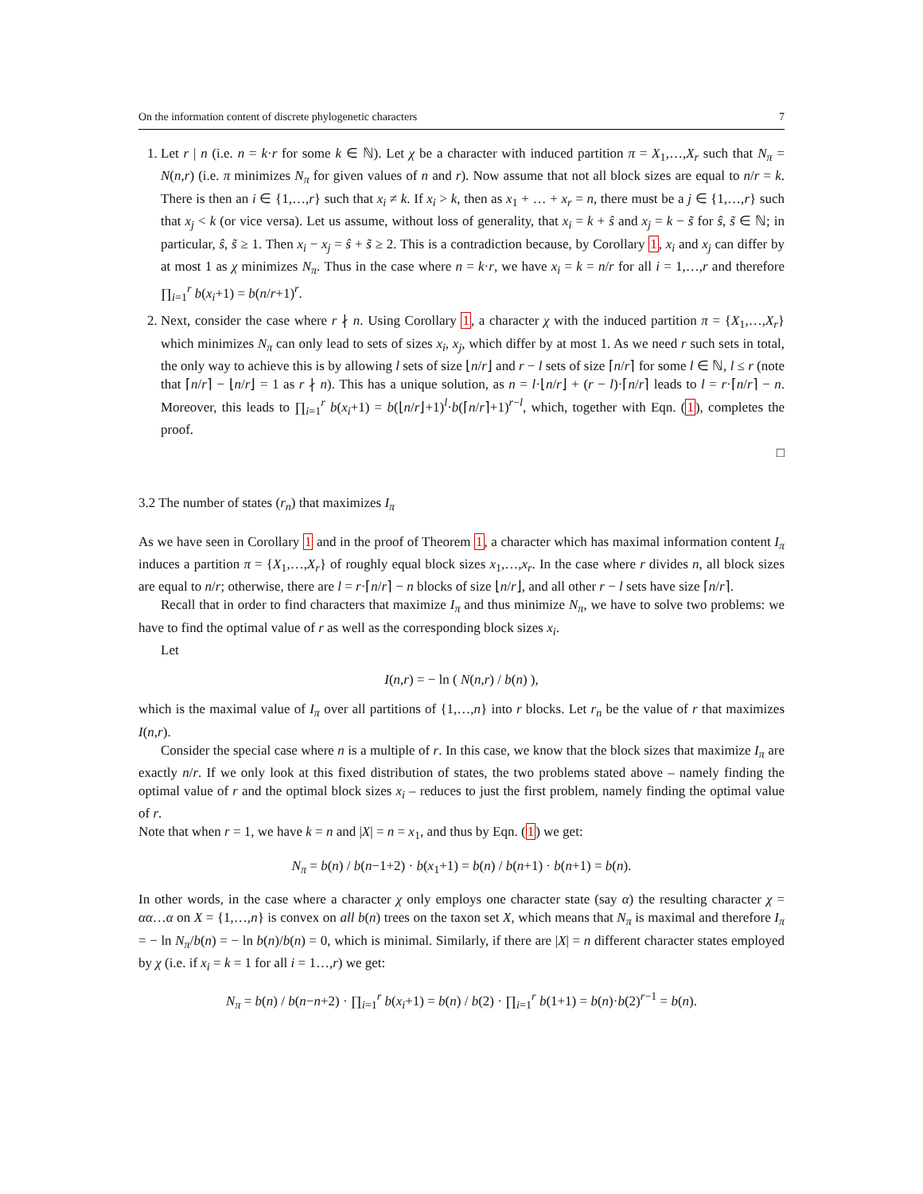On the information content of discrete phylogenetic characters 7
1. Let r | n (i.e. n = k·r for some k ∈ ℕ). Let χ be a character with induced partition π = X<sub>1</sub>,…,X<sub>r</sub> such that N<sub>π</sub> = N(n,r) (i.e. π minimizes N<sub>π</sub> for given values of n and r). Now assume that not all block sizes are equal to n/r = k. There is then an i ∈ {1,…,r} such that x<sub>i</sub> ≠ k. If x<sub>i</sub> > k, then as x<sub>1</sub> + … + x<sub>r</sub> = n, there must be a j ∈ {1,…,r} such that x<sub>j</sub> < k (or vice versa). Let us assume, without loss of generality, that x<sub>i</sub> = k + ŝ and x<sub>j</sub> = k − s̃ for ŝ, s̃ ∈ ℕ; in particular, ŝ, s̃ ≥ 1. Then x<sub>i</sub> − x<sub>j</sub> = ŝ + s̃ ≥ 2. This is a contradiction because, by Corollary 1, x<sub>i</sub> and x<sub>j</sub> can differ by at most 1 as χ minimizes N<sub>π</sub>. Thus in the case where n = k·r, we have x<sub>i</sub> = k = n/r for all i = 1,…,r and therefore ∏<sub>i=1</sub><sup>r</sup> b(x<sub>i</sub>+1) = b(n/r+1)<sup>r</sup>.
2. Next, consider the case where r ∤ n. Using Corollary 1, a character χ with the induced partition π = {X<sub>1</sub>,…,X<sub>r</sub>} which minimizes N<sub>π</sub> can only lead to sets of sizes x<sub>i</sub>, x<sub>j</sub>, which differ by at most 1. As we need r such sets in total, the only way to achieve this is by allowing l sets of size ⌊n/r⌋ and r − l sets of size ⌈n/r⌉ for some l ∈ ℕ, l ≤ r (note that ⌈n/r⌉ − ⌊n/r⌋ = 1 as r ∤ n). This has a unique solution, as n = l·⌊n/r⌋ + (r − l)·⌈n/r⌉ leads to l = r·⌈n/r⌉ − n. Moreover, this leads to ∏<sub>i=1</sub><sup>r</sup> b(x<sub>i</sub>+1) = b(⌊n/r⌋+1)<sup>l</sup>·b(⌈n/r⌉+1)<sup>r−l</sup>, which, together with Eqn. (1), completes the proof.
□
3.2 The number of states (r<sub>n</sub>) that maximizes I<sub>π</sub>
As we have seen in Corollary 1 and in the proof of Theorem 1, a character which has maximal information content I<sub>π</sub> induces a partition π = {X<sub>1</sub>,…,X<sub>r</sub>} of roughly equal block sizes x<sub>1</sub>,…,x<sub>r</sub>. In the case where r divides n, all block sizes are equal to n/r; otherwise, there are l = r·⌈n/r⌉ − n blocks of size ⌊n/r⌋, and all other r − l sets have size ⌈n/r⌉.
Recall that in order to find characters that maximize I<sub>π</sub> and thus minimize N<sub>π</sub>, we have to solve two problems: we have to find the optimal value of r as well as the corresponding block sizes x<sub>i</sub>.
Let
I(n,r) = − ln ( N(n,r) / b(n) ),
which is the maximal value of I<sub>π</sub> over all partitions of {1,…,n} into r blocks. Let r<sub>n</sub> be the value of r that maximizes I(n,r).
Consider the special case where n is a multiple of r. In this case, we know that the block sizes that maximize I<sub>π</sub> are exactly n/r. If we only look at this fixed distribution of states, the two problems stated above – namely finding the optimal value of r and the optimal block sizes x<sub>i</sub> – reduces to just the first problem, namely finding the optimal value of r.
Note that when r = 1, we have k = n and |X| = n = x<sub>1</sub>, and thus by Eqn. (1) we get:
N<sub>π</sub> = b(n) / b(n−1+2) · b(x<sub>1</sub>+1) = b(n) / b(n+1) · b(n+1) = b(n).
In other words, in the case where a character χ only employs one character state (say α) the resulting character χ = αα…α on X = {1,…,n} is convex on all b(n) trees on the taxon set X, which means that N<sub>π</sub> is maximal and therefore I<sub>π</sub> = − ln N<sub>π</sub>/b(n) = − ln b(n)/b(n) = 0, which is minimal. Similarly, if there are |X| = n different character states employed by χ (i.e. if x<sub>i</sub> = k = 1 for all i = 1…,r) we get:
N<sub>π</sub> = b(n) / b(n−n+2) · ∏<sub>i=1</sub><sup>r</sup> b(x<sub>i</sub>+1) = b(n) / b(2) · ∏<sub>i=1</sub><sup>r</sup> b(1+1) = b(n)·b(2)<sup>r−1</sup> = b(n).